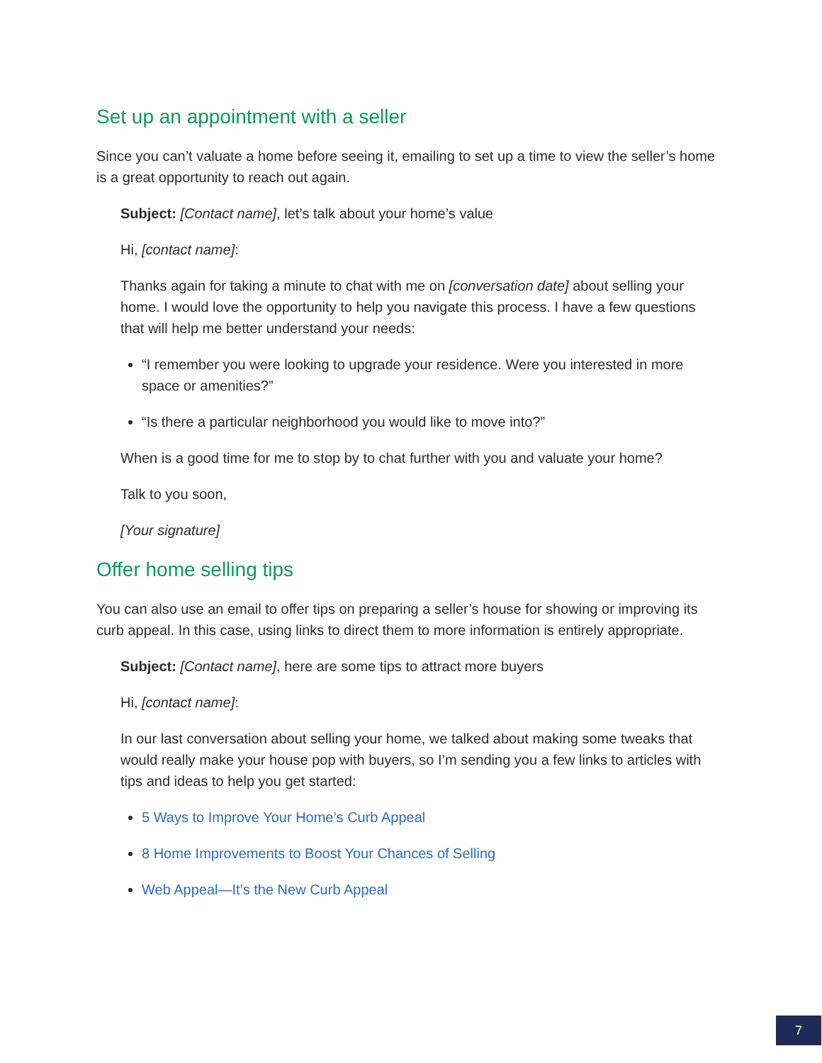Set up an appointment with a seller
Since you can’t valuate a home before seeing it, emailing to set up a time to view the seller’s home is a great opportunity to reach out again.
Subject: [Contact name], let’s talk about your home’s value
Hi, [contact name]:
Thanks again for taking a minute to chat with me on [conversation date] about selling your home. I would love the opportunity to help you navigate this process. I have a few questions that will help me better understand your needs:
“I remember you were looking to upgrade your residence. Were you interested in more space or amenities?”
“Is there a particular neighborhood you would like to move into?”
When is a good time for me to stop by to chat further with you and valuate your home?
Talk to you soon,
[Your signature]
Offer home selling tips
You can also use an email to offer tips on preparing a seller’s house for showing or improving its curb appeal. In this case, using links to direct them to more information is entirely appropriate.
Subject: [Contact name], here are some tips to attract more buyers
Hi, [contact name]:
In our last conversation about selling your home, we talked about making some tweaks that would really make your house pop with buyers, so I’m sending you a few links to articles with tips and ideas to help you get started:
5 Ways to Improve Your Home’s Curb Appeal
8 Home Improvements to Boost Your Chances of Selling
Web Appeal—It’s the New Curb Appeal
7